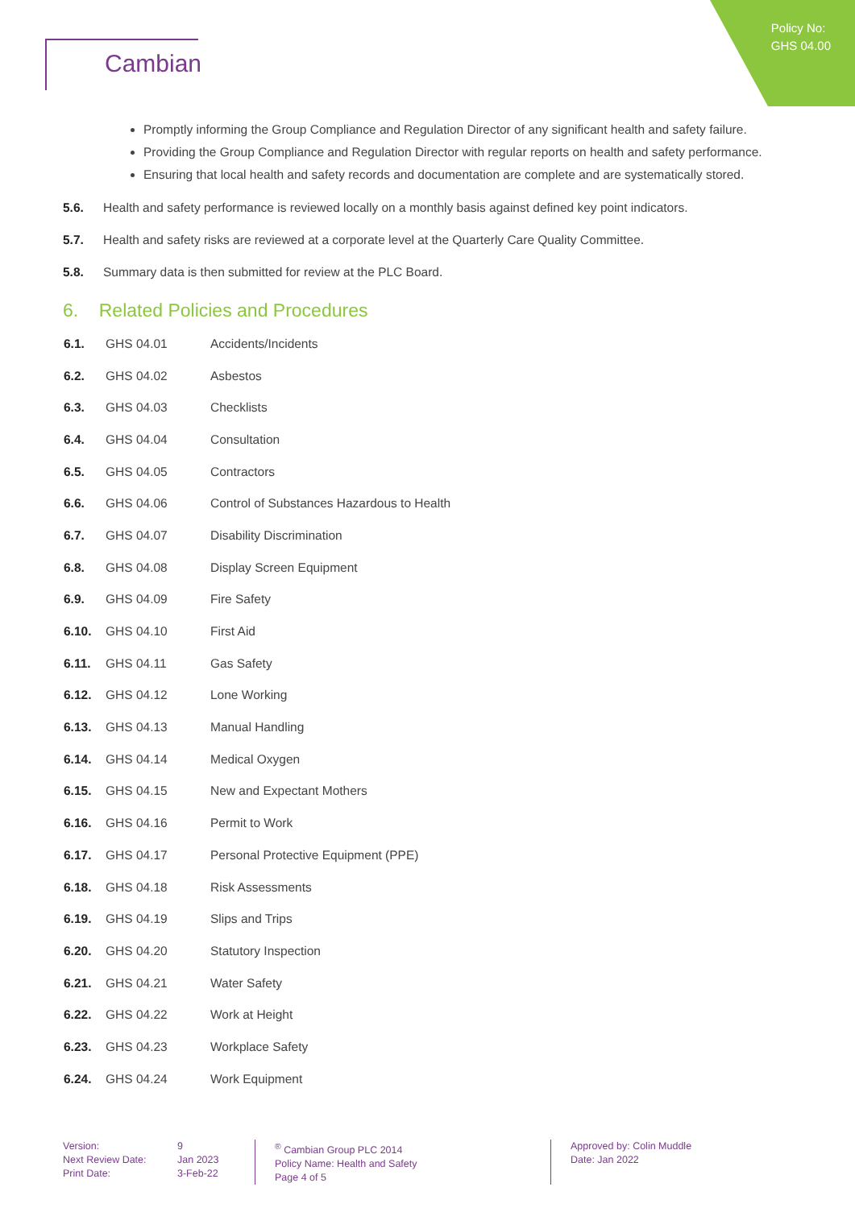Policy No:
GHS 04.00
Cambian
Promptly informing the Group Compliance and Regulation Director of any significant health and safety failure.
Providing the Group Compliance and Regulation Director with regular reports on health and safety performance.
Ensuring that local health and safety records and documentation are complete and are systematically stored.
5.6.
Health and safety performance is reviewed locally on a monthly basis against defined key point indicators.
5.7.
Health and safety risks are reviewed at a corporate level at the Quarterly Care Quality Committee.
5.8.
Summary data is then submitted for review at the PLC Board.
6. Related Policies and Procedures
| 6.1. | GHS 04.01 | Accidents/Incidents |
| 6.2. | GHS 04.02 | Asbestos |
| 6.3. | GHS 04.03 | Checklists |
| 6.4. | GHS 04.04 | Consultation |
| 6.5. | GHS 04.05 | Contractors |
| 6.6. | GHS 04.06 | Control of Substances Hazardous to Health |
| 6.7. | GHS 04.07 | Disability Discrimination |
| 6.8. | GHS 04.08 | Display Screen Equipment |
| 6.9. | GHS 04.09 | Fire Safety |
| 6.10. | GHS 04.10 | First Aid |
| 6.11. | GHS 04.11 | Gas Safety |
| 6.12. | GHS 04.12 | Lone Working |
| 6.13. | GHS 04.13 | Manual Handling |
| 6.14. | GHS 04.14 | Medical Oxygen |
| 6.15. | GHS 04.15 | New and Expectant Mothers |
| 6.16. | GHS 04.16 | Permit to Work |
| 6.17. | GHS 04.17 | Personal Protective Equipment (PPE) |
| 6.18. | GHS 04.18 | Risk Assessments |
| 6.19. | GHS 04.19 | Slips and Trips |
| 6.20. | GHS 04.20 | Statutory Inspection |
| 6.21. | GHS 04.21 | Water Safety |
| 6.22. | GHS 04.22 | Work at Height |
| 6.23. | GHS 04.23 | Workplace Safety |
| 6.24. | GHS 04.24 | Work Equipment |
Version:
Next Review Date:
Print Date:
9
Jan 2023
3-Feb-22
<sup>®</sup> Cambian Group PLC 2014
Policy Name: Health and Safety
Page 4 of 5
Approved by: Colin Muddle
Date: Jan 2022